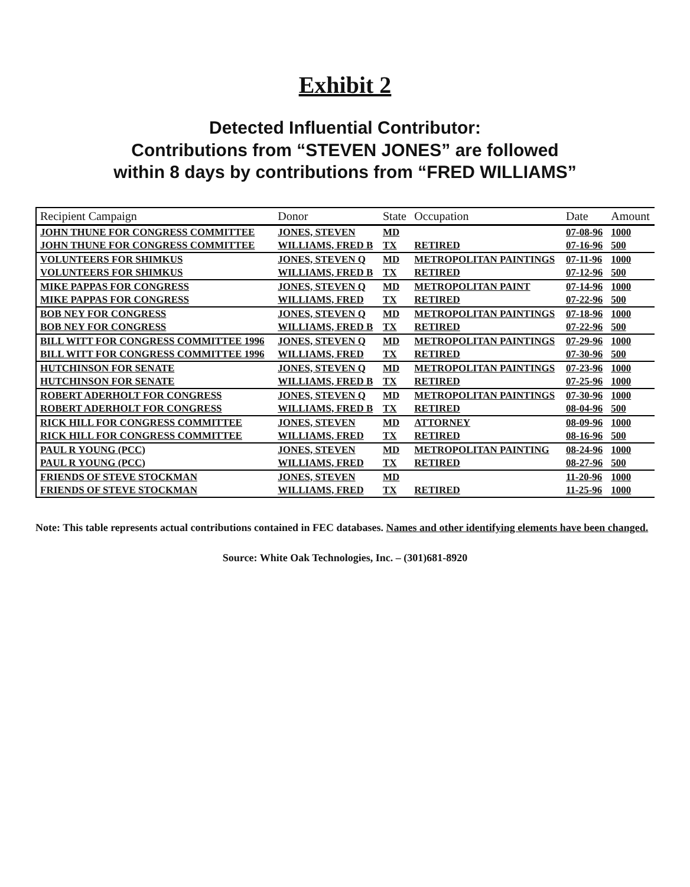Exhibit 2
Detected Influential Contributor:
Contributions from “STEVEN JONES” are followed
within 8 days by contributions from “FRED WILLIAMS”
| Recipient Campaign | Donor | State | Occupation | Date | Amount |
| --- | --- | --- | --- | --- | --- |
| JOHN THUNE FOR CONGRESS COMMITTEE | JONES, STEVEN | MD | | 07-08-96 | 1000 |
| JOHN THUNE FOR CONGRESS COMMITTEE | WILLIAMS, FRED B | TX | RETIRED | 07-16-96 | 500 |
| VOLUNTEERS FOR SHIMKUS | JONES, STEVEN Q | MD | METROPOLITAN PAINTINGS | 07-11-96 | 1000 |
| VOLUNTEERS FOR SHIMKUS | WILLIAMS, FRED B | TX | RETIRED | 07-12-96 | 500 |
| MIKE PAPPAS FOR CONGRESS | JONES, STEVEN Q | MD | METROPOLITAN PAINT | 07-14-96 | 1000 |
| MIKE PAPPAS FOR CONGRESS | WILLIAMS, FRED | TX | RETIRED | 07-22-96 | 500 |
| BOB NEY FOR CONGRESS | JONES, STEVEN Q | MD | METROPOLITAN PAINTINGS | 07-18-96 | 1000 |
| BOB NEY FOR CONGRESS | WILLIAMS, FRED B | TX | RETIRED | 07-22-96 | 500 |
| BILL WITT FOR CONGRESS COMMITTEE 1996 | JONES, STEVEN Q | MD | METROPOLITAN PAINTINGS | 07-29-96 | 1000 |
| BILL WITT FOR CONGRESS COMMITTEE 1996 | WILLIAMS, FRED | TX | RETIRED | 07-30-96 | 500 |
| HUTCHINSON FOR SENATE | JONES, STEVEN Q | MD | METROPOLITAN PAINTINGS | 07-23-96 | 1000 |
| HUTCHINSON FOR SENATE | WILLIAMS, FRED B | TX | RETIRED | 07-25-96 | 1000 |
| ROBERT ADERHOLT FOR CONGRESS | JONES, STEVEN Q | MD | METROPOLITAN PAINTINGS | 07-30-96 | 1000 |
| ROBERT ADERHOLT FOR CONGRESS | WILLIAMS, FRED B | TX | RETIRED | 08-04-96 | 500 |
| RICK HILL FOR CONGRESS COMMITTEE | JONES, STEVEN | MD | ATTORNEY | 08-09-96 | 1000 |
| RICK HILL FOR CONGRESS COMMITTEE | WILLIAMS, FRED | TX | RETIRED | 08-16-96 | 500 |
| PAUL R YOUNG (PCC) | JONES, STEVEN | MD | METROPOLITAN PAINTING | 08-24-96 | 1000 |
| PAUL R YOUNG (PCC) | WILLIAMS, FRED | TX | RETIRED | 08-27-96 | 500 |
| FRIENDS OF STEVE STOCKMAN | JONES, STEVEN | MD | | 11-20-96 | 1000 |
| FRIENDS OF STEVE STOCKMAN | WILLIAMS, FRED | TX | RETIRED | 11-25-96 | 1000 |
Note: This table represents actual contributions contained in FEC databases. Names and other identifying elements have been changed.
Source: White Oak Technologies, Inc. – (301)681-8920